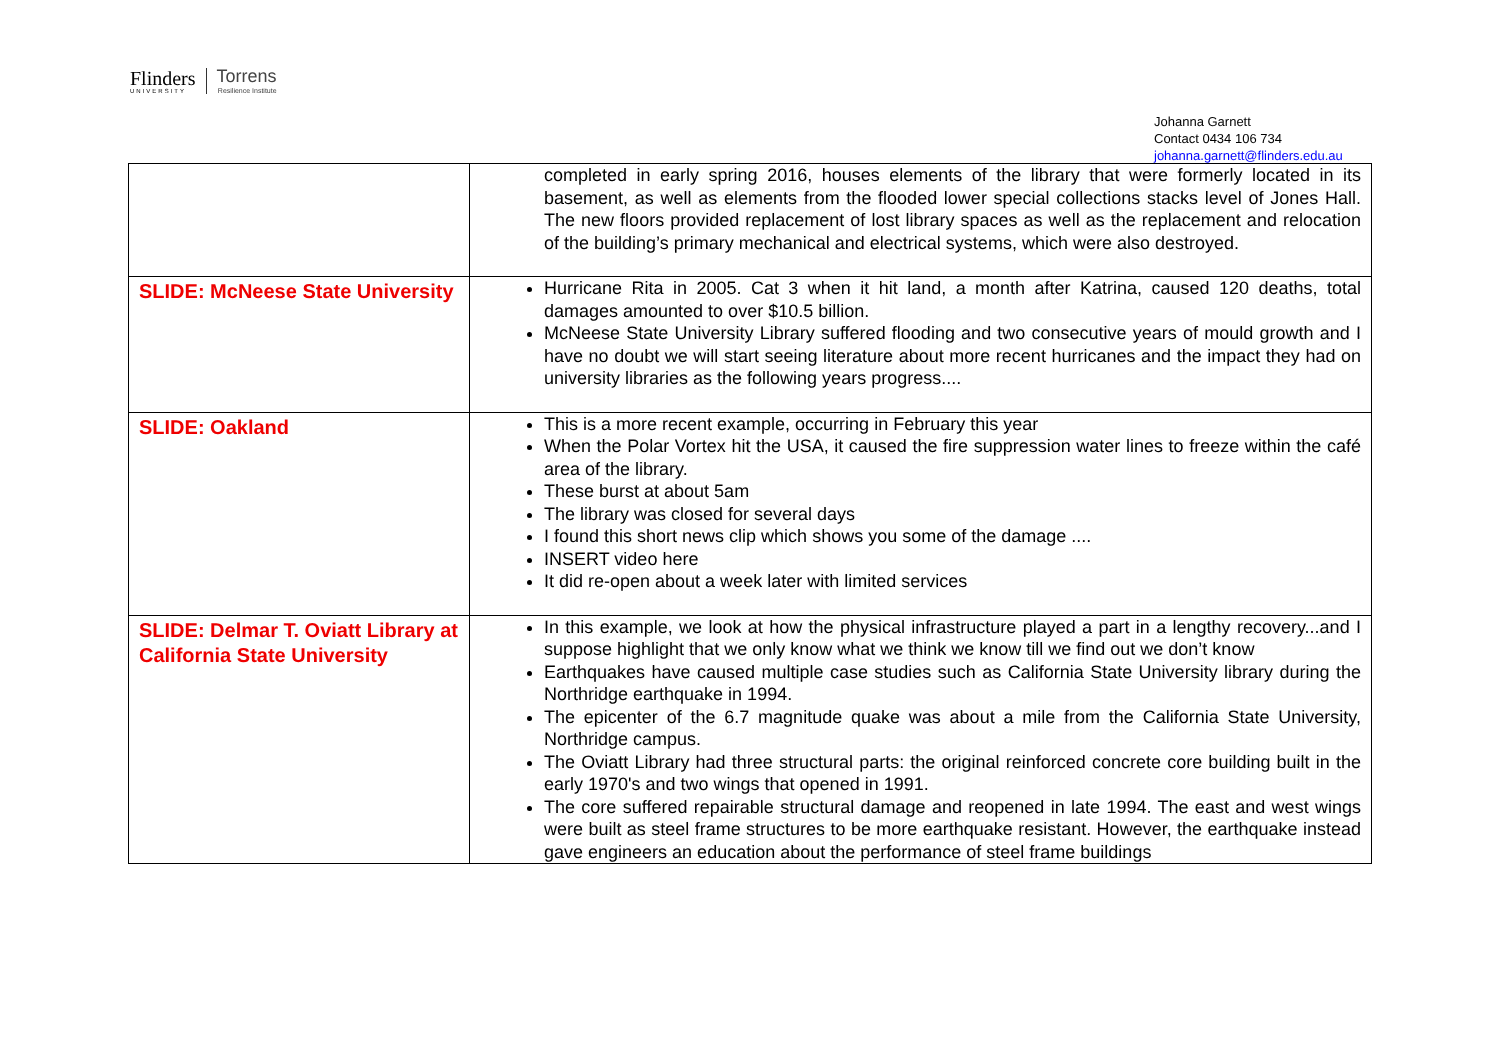Flinders
UNIVERSITY
Torrens
Resilience Institute
Johanna Garnett
Contact 0434 106 734
johanna.garnett@flinders.edu.au
| | completed in early spring 2016, houses elements of the library that were formerly located in its basement, as well as elements from the flooded lower special collections stacks level of Jones Hall. The new floors provided replacement of lost library spaces as well as the replacement and relocation of the building’s primary mechanical and electrical systems, which were also destroyed. |
| SLIDE: McNeese State University | Hurricane Rita in 2005. Cat 3 when it hit land, a month after Katrina, caused 120 deaths, total damages amounted to over $10.5 billion. McNeese State University Library suffered flooding and two consecutive years of mould growth and I have no doubt we will start seeing literature about more recent hurricanes and the impact they had on university libraries as the following years progress.... |
| SLIDE: Oakland | This is a more recent example, occurring in February this year When the Polar Vortex hit the USA, it caused the fire suppression water lines to freeze within the café area of the library. These burst at about 5am The library was closed for several days I found this short news clip which shows you some of the damage .... INSERT video here It did re-open about a week later with limited services |
| SLIDE: Delmar T. Oviatt Library at California State University | In this example, we look at how the physical infrastructure played a part in a lengthy recovery...and I suppose highlight that we only know what we think we know till we find out we don’t know Earthquakes have caused multiple case studies such as California State University library during the Northridge earthquake in 1994. The epicenter of the 6.7 magnitude quake was about a mile from the California State University, Northridge campus. The Oviatt Library had three structural parts: the original reinforced concrete core building built in the early 1970's and two wings that opened in 1991. The core suffered repairable structural damage and reopened in late 1994. The east and west wings were built as steel frame structures to be more earthquake resistant. However, the earthquake instead gave engineers an education about the performance of steel frame buildings |